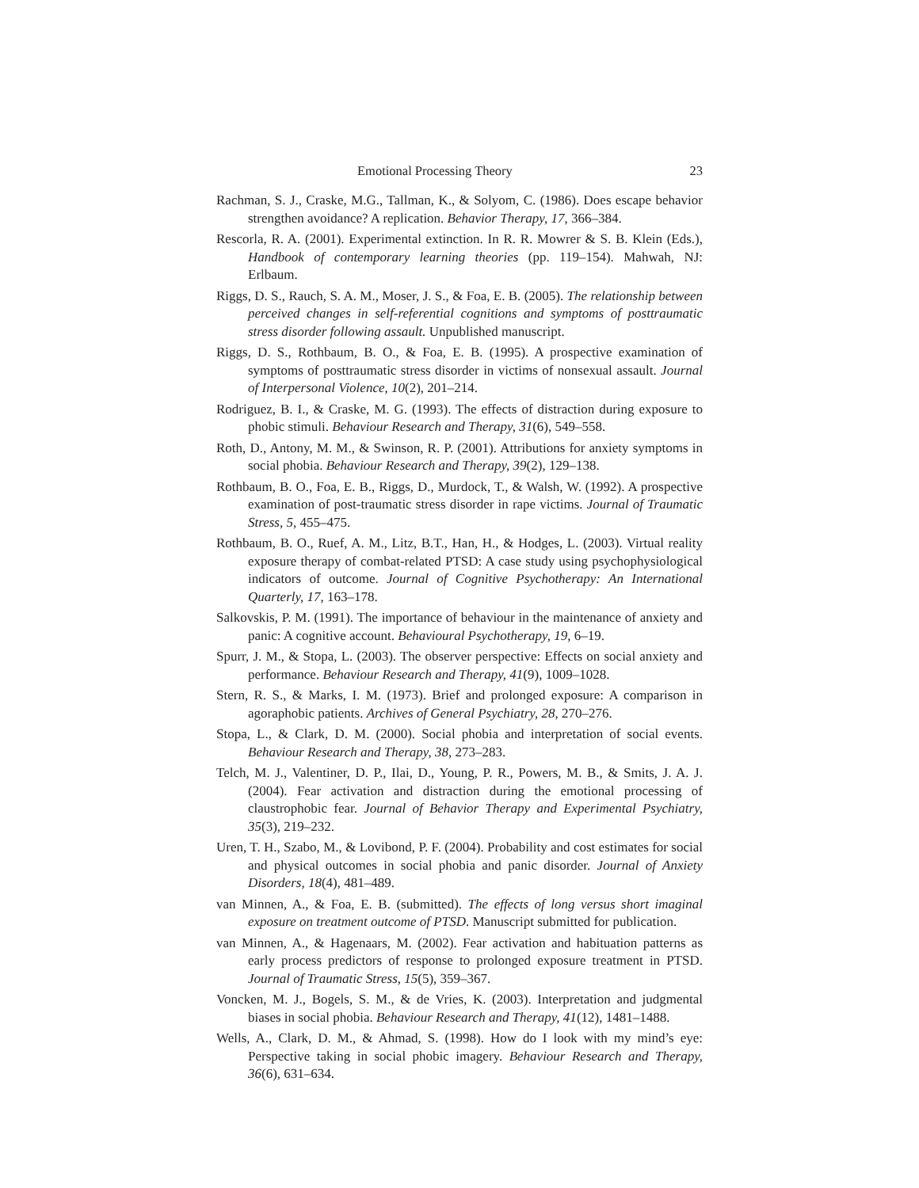Emotional Processing Theory 23
Rachman, S. J., Craske, M.G., Tallman, K., & Solyom, C. (1986). Does escape behavior strengthen avoidance? A replication. Behavior Therapy, 17, 366–384.
Rescorla, R. A. (2001). Experimental extinction. In R. R. Mowrer & S. B. Klein (Eds.), Handbook of contemporary learning theories (pp. 119–154). Mahwah, NJ: Erlbaum.
Riggs, D. S., Rauch, S. A. M., Moser, J. S., & Foa, E. B. (2005). The relationship between perceived changes in self-referential cognitions and symptoms of posttraumatic stress disorder following assault. Unpublished manuscript.
Riggs, D. S., Rothbaum, B. O., & Foa, E. B. (1995). A prospective examination of symptoms of posttraumatic stress disorder in victims of nonsexual assault. Journal of Interpersonal Violence, 10(2), 201–214.
Rodriguez, B. I., & Craske, M. G. (1993). The effects of distraction during exposure to phobic stimuli. Behaviour Research and Therapy, 31(6), 549–558.
Roth, D., Antony, M. M., & Swinson, R. P. (2001). Attributions for anxiety symptoms in social phobia. Behaviour Research and Therapy, 39(2), 129–138.
Rothbaum, B. O., Foa, E. B., Riggs, D., Murdock, T., & Walsh, W. (1992). A prospective examination of post-traumatic stress disorder in rape victims. Journal of Traumatic Stress, 5, 455–475.
Rothbaum, B. O., Ruef, A. M., Litz, B.T., Han, H., & Hodges, L. (2003). Virtual reality exposure therapy of combat-related PTSD: A case study using psychophysiological indicators of outcome. Journal of Cognitive Psychotherapy: An International Quarterly, 17, 163–178.
Salkovskis, P. M. (1991). The importance of behaviour in the maintenance of anxiety and panic: A cognitive account. Behavioural Psychotherapy, 19, 6–19.
Spurr, J. M., & Stopa, L. (2003). The observer perspective: Effects on social anxiety and performance. Behaviour Research and Therapy, 41(9), 1009–1028.
Stern, R. S., & Marks, I. M. (1973). Brief and prolonged exposure: A comparison in agoraphobic patients. Archives of General Psychiatry, 28, 270–276.
Stopa, L., & Clark, D. M. (2000). Social phobia and interpretation of social events. Behaviour Research and Therapy, 38, 273–283.
Telch, M. J., Valentiner, D. P., Ilai, D., Young, P. R., Powers, M. B., & Smits, J. A. J. (2004). Fear activation and distraction during the emotional processing of claustrophobic fear. Journal of Behavior Therapy and Experimental Psychiatry, 35(3), 219–232.
Uren, T. H., Szabo, M., & Lovibond, P. F. (2004). Probability and cost estimates for social and physical outcomes in social phobia and panic disorder. Journal of Anxiety Disorders, 18(4), 481–489.
van Minnen, A., & Foa, E. B. (submitted). The effects of long versus short imaginal exposure on treatment outcome of PTSD. Manuscript submitted for publication.
van Minnen, A., & Hagenaars, M. (2002). Fear activation and habituation patterns as early process predictors of response to prolonged exposure treatment in PTSD. Journal of Traumatic Stress, 15(5), 359–367.
Voncken, M. J., Bogels, S. M., & de Vries, K. (2003). Interpretation and judgmental biases in social phobia. Behaviour Research and Therapy, 41(12), 1481–1488.
Wells, A., Clark, D. M., & Ahmad, S. (1998). How do I look with my mind’s eye: Perspective taking in social phobic imagery. Behaviour Research and Therapy, 36(6), 631–634.